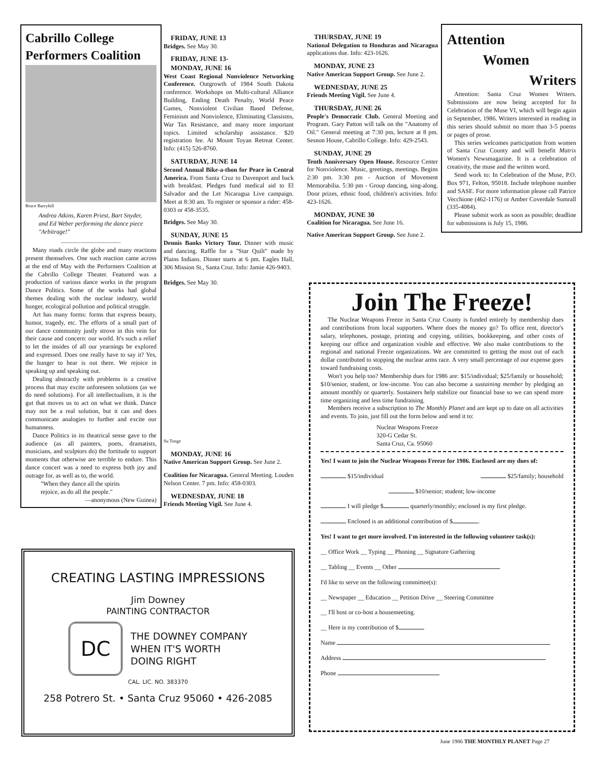Cabrillo College Performers Coalition
Bruce Barryhill
Andrea Atkins, Karen Priest, Bart Snyder, and Ed Weber performing the dance piece "Arbitrage!"
Many roads circle the globe and many reactions present themselves. One such reaction came across at the end of May with the Performers Coalition at the Cabrillo College Theater. Featured was a production of various dance works in the program Dance Politics. Some of the works had global themes dealing with the nuclear industry, world hunger, ecological pollution and political struggle.
Art has many forms: forms that express beauty, humor, tragedy, etc. The efforts of a small part of our dance community justly strove in this vein for their cause and concern: our world. It's such a relief to let the insides of all our yearnings be explored and expressed. Does one really have to say it? Yes, the hunger to hear is out there. We rejoice in speaking up and speaking out.
Dealing abstractly with problems is a creative process that may excite unforeseen solutions (as we do need solutions). For all intellectualism, it is the gut that moves us to act on what we think. Dance may not be a real solution, but it can and does communicate analogies to further and excite our humanness.
Dance Politics in its theatrical sense gave to the audience (as all painters, poets, dramatists, musicians, and sculptors do) the fortitude to support moments that otherwise are terrible to endure. This dance concert was a need to express both joy and outrage for, as well as to, the world.
"When they dance all the spirits
rejoice, as do all the people."
—anonymous (New Guinea)
FRIDAY, JUNE 13
Bridges. See May 30.
FRIDAY, JUNE 13-
MONDAY, JUNE 16
West Coast Regional Nonviolence Networking Conference. Outgrowth of 1984 South Dakota conference. Workshops on Multi-cultural Alliance Building, Ending Death Penalty, World Peace Games, Nonviolent Civilian Based Defense, Feminism and Nonviolence, Eliminating Classisms, War Tax Resistance, and many more important topics. Limited scholarship assistance. $20 registration fee. At Mount Toyan Retreat Center. Info: (415) 526-8760.
SATURDAY, JUNE 14
Second Annual Bike-a-thon for Peace in Central America. From Santa Cruz to Davenport and back with breakfast. Pledges fund medical aid to El Salvador and the Let Nicaragua Live campaign. Meet at 8:30 am. To register or sponsor a rider: 458-0303 or 458-3535.
Bridges. See May 30.
SUNDAY, JUNE 15
Dennis Banks Victory Tour. Dinner with music and dancing. Raffle for a "Star Quilt" made by Plains Indians. Dinner starts at 6 pm. Eagles Hall, 306 Mission St., Santa Cruz. Info: Jamie 426-9403.
Bridges. See May 30.
Su Tonge
MONDAY, JUNE 16
Native American Support Group. See June 2.
Coalition for Nicaragua. General Meeting. Louden Nelson Center. 7 pm. Info: 458-0303.
WEDNESDAY, JUNE 18
Friends Meeting Vigil. See June 4.
THURSDAY, JUNE 19
National Delegation to Honduras and Nicaragua applications due. Info: 423-1626.
MONDAY, JUNE 23
Native American Support Group. See June 2.
WEDNESDAY, JUNE 25
Friends Meeting Vigil. See June 4.
THURSDAY, JUNE 26
People's Democratic Club. General Meeting and Program. Gary Patton will talk on the "Anatomy of Oil." General meeting at 7:30 pm, lecture at 8 pm. Sesnon House, Cabrillo College. Info: 429-2543.
SUNDAY, JUNE 29
Tenth Anniversary Open House. Resource Center for Nonviolence. Music, greetings, meetings. Begins 2:30 pm. 3:30 pm - Auction of Movement Memorabilia. 5:30 pm - Group dancing, sing-along. Door prizes, ethnic food, children's activities. Info: 423-1626.
MONDAY, JUNE 30
Coalition for Nicaragua. See June 16.
Native American Support Group. See June 2.
Attention
Women
Writers
Attention: Santa Cruz Women Writers. Submissions are now being accepted for In Celebration of the Muse VI, which will begin again in September, 1986. Writers interested in reading in this series should submit no more than 3-5 poems or pages of prose.
This series welcomes participation from women of Santa Cruz County and will benefit Matrix Women's Newsmagazine. It is a celebration of creativity, the muse and the written word.
Send work to: In Celebration of the Muse, P.O. Box 971, Felton, 95018. Include telephone number and SASE. For more information please call Patrice Vecchione (462-1176) or Amber Coverdale Sumrall (335-4084).
Please submit work as soon as possible; deadline for submissions is July 15, 1986.
Join The Freeze!
The Nuclear Weapons Freeze in Santa Cruz County is funded entirely by membership dues and contributions from local supporters. Where does the money go? To office rent, director's salary, telephones, postage, printing and copying, utilities, bookkeeping, and other costs of keeping our office and organization visible and effective. We also make contributions to the regional and national Freeze organizations. We are committed to getting the most out of each dollar contributed to stopping the nuclear arms race. A very small percentage of our expense goes toward fundraising costs.
Won't you help too? Membership dues for 1986 are: $15/individual; $25/family or household; $10/senior, student, or low-income. You can also become a sustaining member by pledging an amount monthly or quarterly. Sustainers help stabilize our financial base so we can spend more time organizing and less time fundraising.
Members receive a subscription to The Monthly Planet and are kept up to date on all activities and events. To join, just fill out the form below and send it to:
Nuclear Weapons Freeze
320-G Cedar St.
Santa Cruz, Ca. 95060
Yes! I want to join the Nuclear Weapons Freeze for 1986. Enclosed are my dues of:
$15/individual $25/family; household
$10/senior; student; low-income
I will pledge $ quarterly/monthly; enclosed is my first pledge.
Enclosed is an additional contribution of $ .
Yes! I want to get more involved. I'm interested in the following volunteer task(s):
__ Office Work __ Typing __ Phoning __ Signature Gathering
__ Tabling __ Events __ Other
I'd like to serve on the following committee(s):
__ Newspaper __ Education __ Petition Drive __ Steering Committee
__ I'll host or co-host a housemeeting.
__ Here is my contribution of $
Name
Address
Phone
CREATING LASTING IMPRESSIONS
Jim Downey
PAINTING CONTRACTOR
DC
THE DOWNEY COMPANY
WHEN IT'S WORTH
DOING RIGHT
CAL. LIC. NO. 383370
258 Potrero St. • Santa Cruz 95060 • 426-2085
June 1986 THE MONTHLY PLANET Page 27